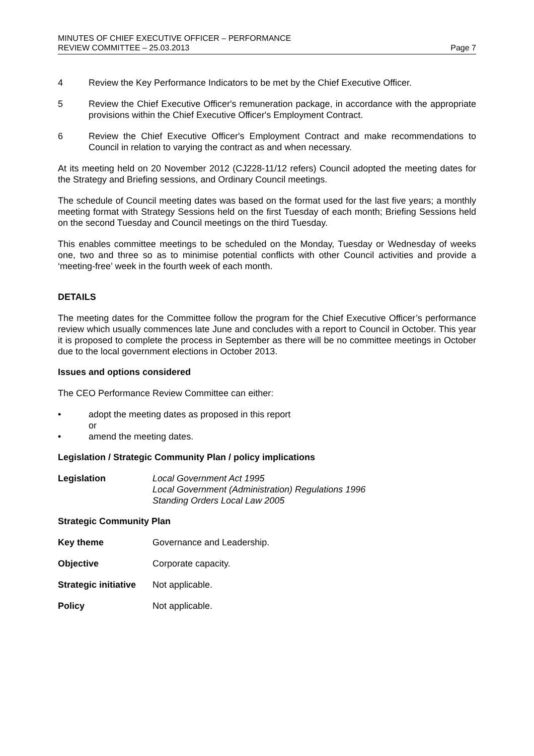MINUTES OF CHIEF EXECUTIVE OFFICER – PERFORMANCE
REVIEW COMMITTEE – 25.03.2013
Page 7
4 Review the Key Performance Indicators to be met by the Chief Executive Officer.
5 Review the Chief Executive Officer's remuneration package, in accordance with the appropriate provisions within the Chief Executive Officer's Employment Contract.
6 Review the Chief Executive Officer's Employment Contract and make recommendations to Council in relation to varying the contract as and when necessary.
At its meeting held on 20 November 2012 (CJ228-11/12 refers) Council adopted the meeting dates for the Strategy and Briefing sessions, and Ordinary Council meetings.
The schedule of Council meeting dates was based on the format used for the last five years; a monthly meeting format with Strategy Sessions held on the first Tuesday of each month; Briefing Sessions held on the second Tuesday and Council meetings on the third Tuesday.
This enables committee meetings to be scheduled on the Monday, Tuesday or Wednesday of weeks one, two and three so as to minimise potential conflicts with other Council activities and provide a ‘meeting-free’ week in the fourth week of each month.
DETAILS
The meeting dates for the Committee follow the program for the Chief Executive Officer’s performance review which usually commences late June and concludes with a report to Council in October. This year it is proposed to complete the process in September as there will be no committee meetings in October due to the local government elections in October 2013.
Issues and options considered
The CEO Performance Review Committee can either:
• adopt the meeting dates as proposed in this report
or
• amend the meeting dates.
Legislation / Strategic Community Plan / policy implications
Legislation Local Government Act 1995
Local Government (Administration) Regulations 1996
Standing Orders Local Law 2005
Strategic Community Plan
Key theme Governance and Leadership.
Objective Corporate capacity.
Strategic initiative
Not applicable.
Policy Not applicable.